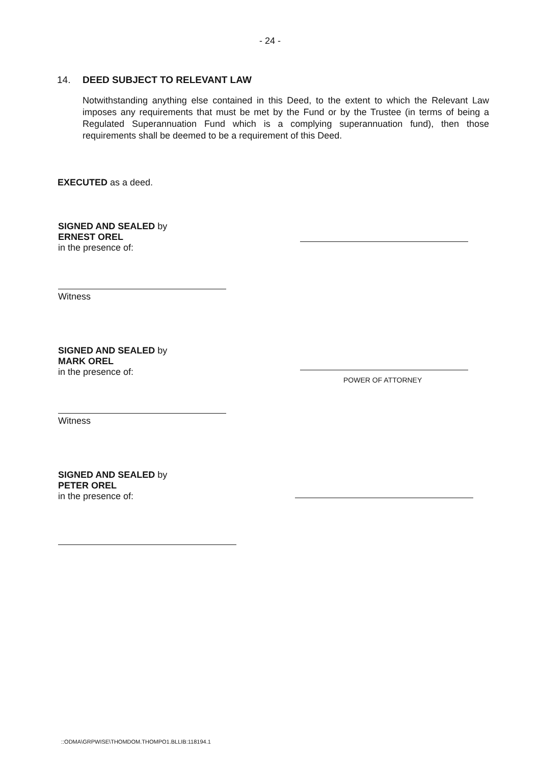- 24 -
14. DEED SUBJECT TO RELEVANT LAW
Notwithstanding anything else contained in this Deed, to the extent to which the Relevant Law imposes any requirements that must be met by the Fund or by the Trustee (in terms of being a Regulated Superannuation Fund which is a complying superannuation fund), then those requirements shall be deemed to be a requirement of this Deed.
EXECUTED as a deed.
SIGNED AND SEALED by
ERNEST OREL
in the presence of:
Witness
SIGNED AND SEALED by
MARK OREL
in the presence of:
Witness
POWER OF ATTORNEY
SIGNED AND SEALED by
PETER OREL
in the presence of:
::ODMA\GRPWISE\THOMDOM.THOMPO1.BLLIB:118194.1